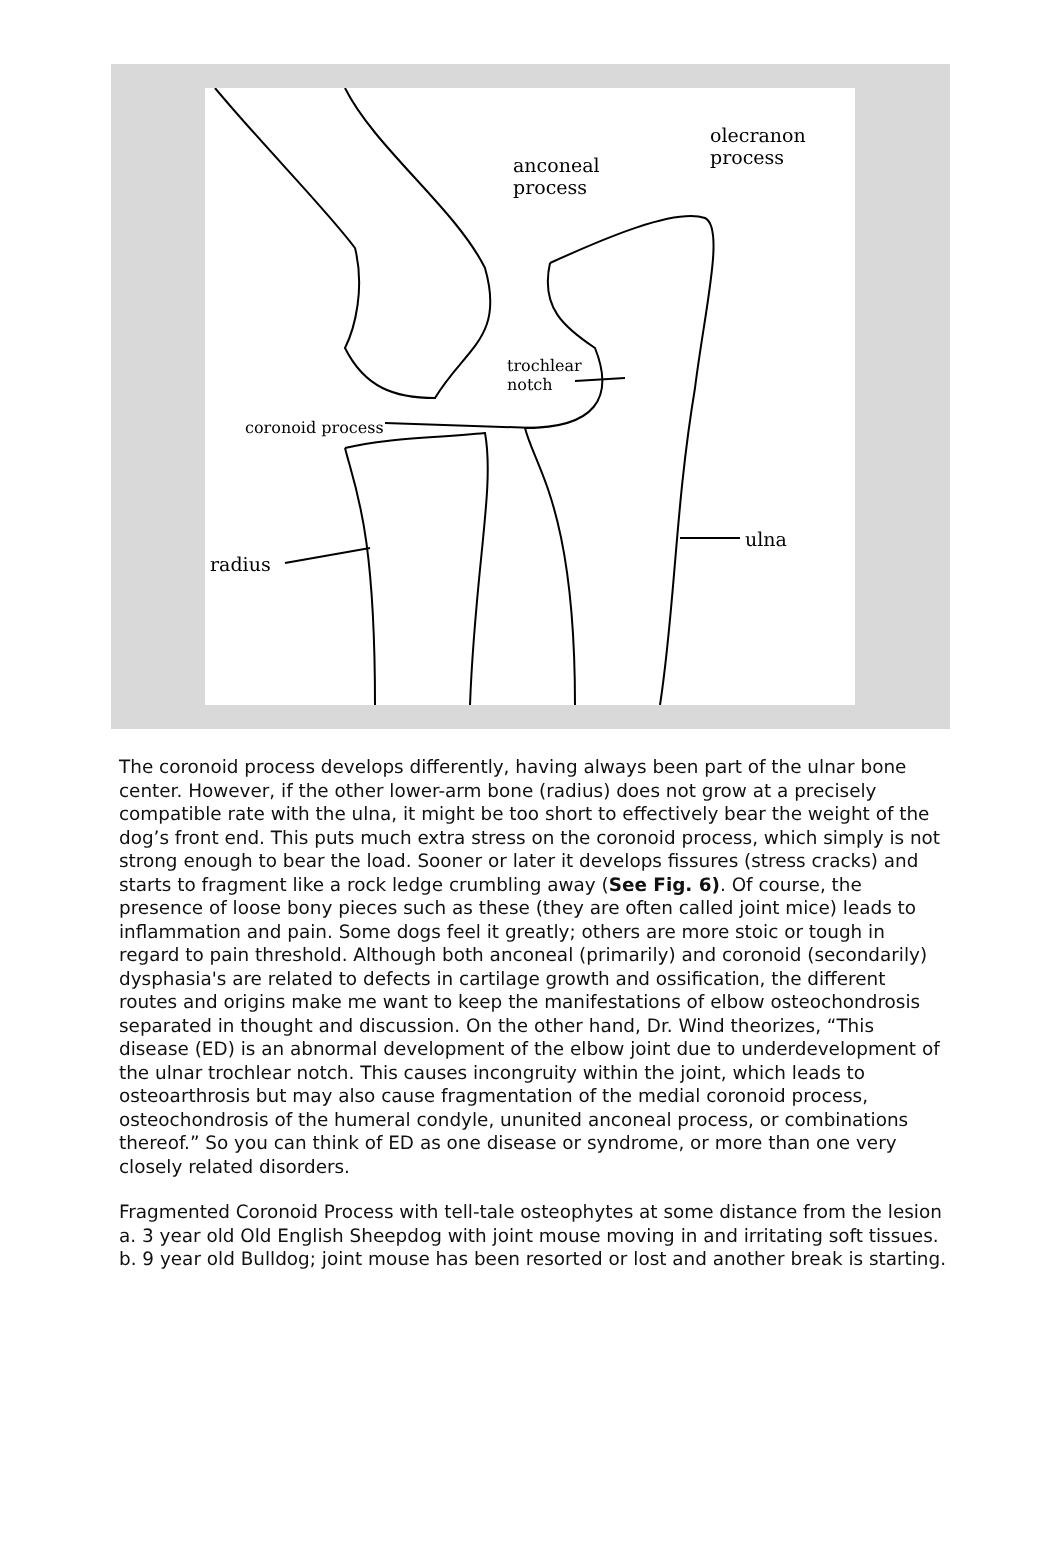olecranon
process
anconeal
process
trochlear
notch
coronoid process
ulna
radius
The coronoid process develops differently, having always been part of the ulnar bone center. However, if the other lower-arm bone (radius) does not grow at a precisely compatible rate with the ulna, it might be too short to effectively bear the weight of the dog’s front end. This puts much extra stress on the coronoid process, which simply is not strong enough to bear the load. Sooner or later it develops fissures (stress cracks) and starts to fragment like a rock ledge crumbling away (See Fig. 6). Of course, the presence of loose bony pieces such as these (they are often called joint mice) leads to inflammation and pain. Some dogs feel it greatly; others are more stoic or tough in regard to pain threshold. Although both anconeal (primarily) and coronoid (secondarily) dysphasia's are related to defects in cartilage growth and ossification, the different routes and origins make me want to keep the manifestations of elbow osteochondrosis separated in thought and discussion. On the other hand, Dr. Wind theorizes, “This disease (ED) is an abnormal development of the elbow joint due to underdevelopment of the ulnar trochlear notch. This causes incongruity within the joint, which leads to osteoarthrosis but may also cause fragmentation of the medial coronoid process, osteochondrosis of the humeral condyle, ununited anconeal process, or combinations thereof.” So you can think of ED as one disease or syndrome, or more than one very closely related disorders.
Fragmented Coronoid Process with tell-tale osteophytes at some distance from the lesion
a. 3 year old Old English Sheepdog with joint mouse moving in and irritating soft tissues.
b. 9 year old Bulldog; joint mouse has been resorted or lost and another break is starting.